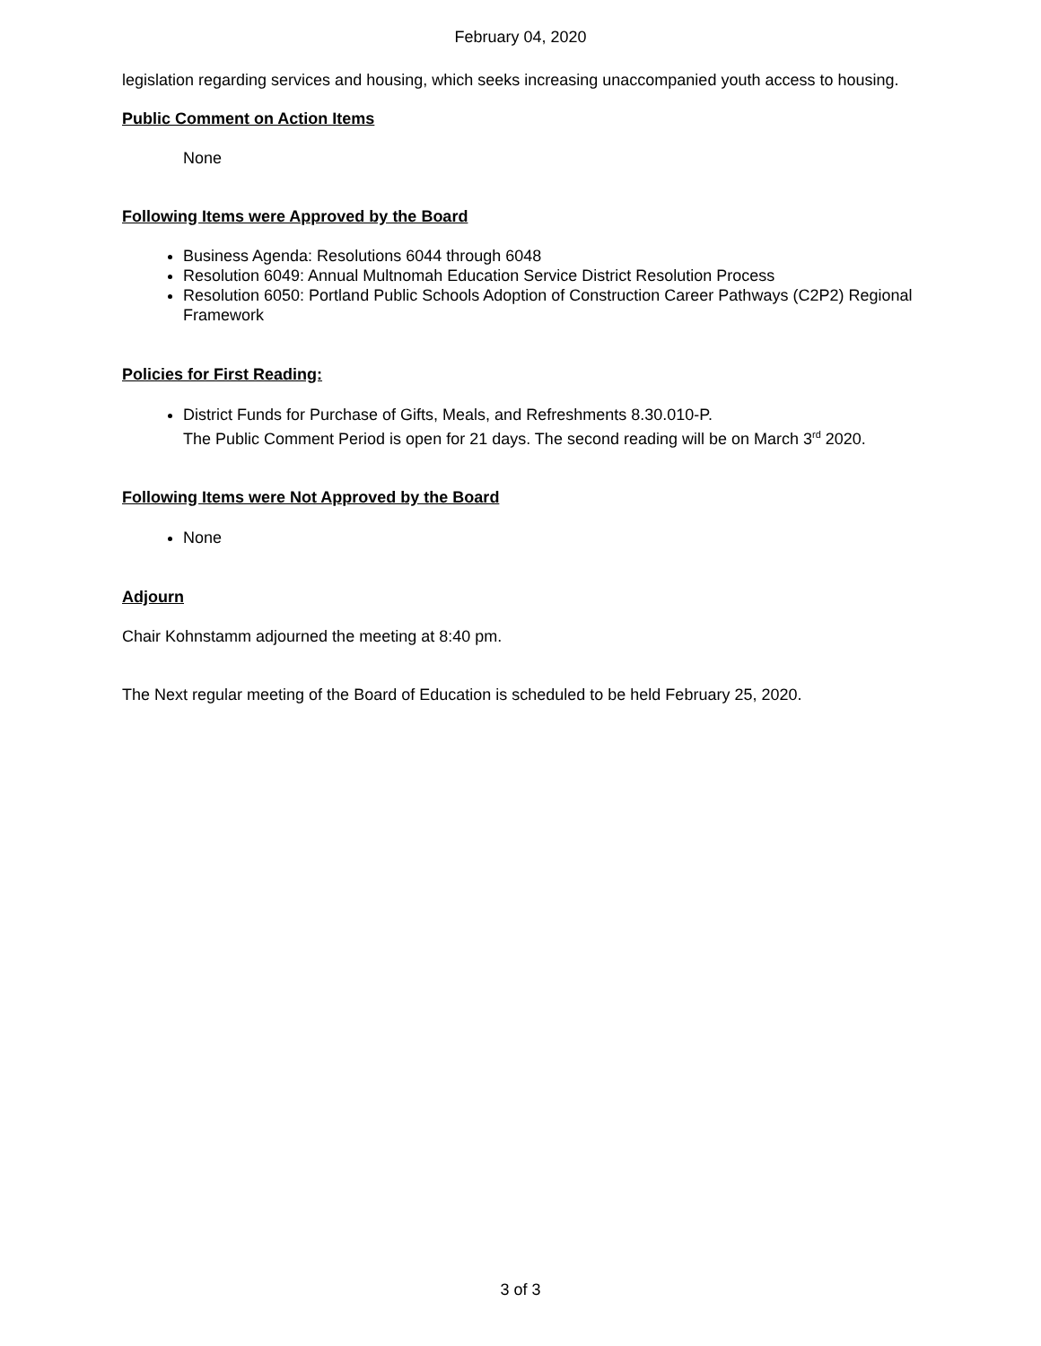February 04, 2020
legislation regarding services and housing, which seeks increasing unaccompanied youth access to housing.
Public Comment on Action Items
None
Following Items were Approved by the Board
Business Agenda: Resolutions 6044 through 6048
Resolution 6049: Annual Multnomah Education Service District Resolution Process
Resolution 6050: Portland Public Schools Adoption of Construction Career Pathways (C2P2) Regional Framework
Policies for First Reading:
District Funds for Purchase of Gifts, Meals, and Refreshments 8.30.010-P.
The Public Comment Period is open for 21 days. The second reading will be on March 3<sup>rd</sup> 2020.
Following Items were Not Approved by the Board
None
Adjourn
Chair Kohnstamm adjourned the meeting at 8:40 pm.
The Next regular meeting of the Board of Education is scheduled to be held February 25, 2020.
3 of 3